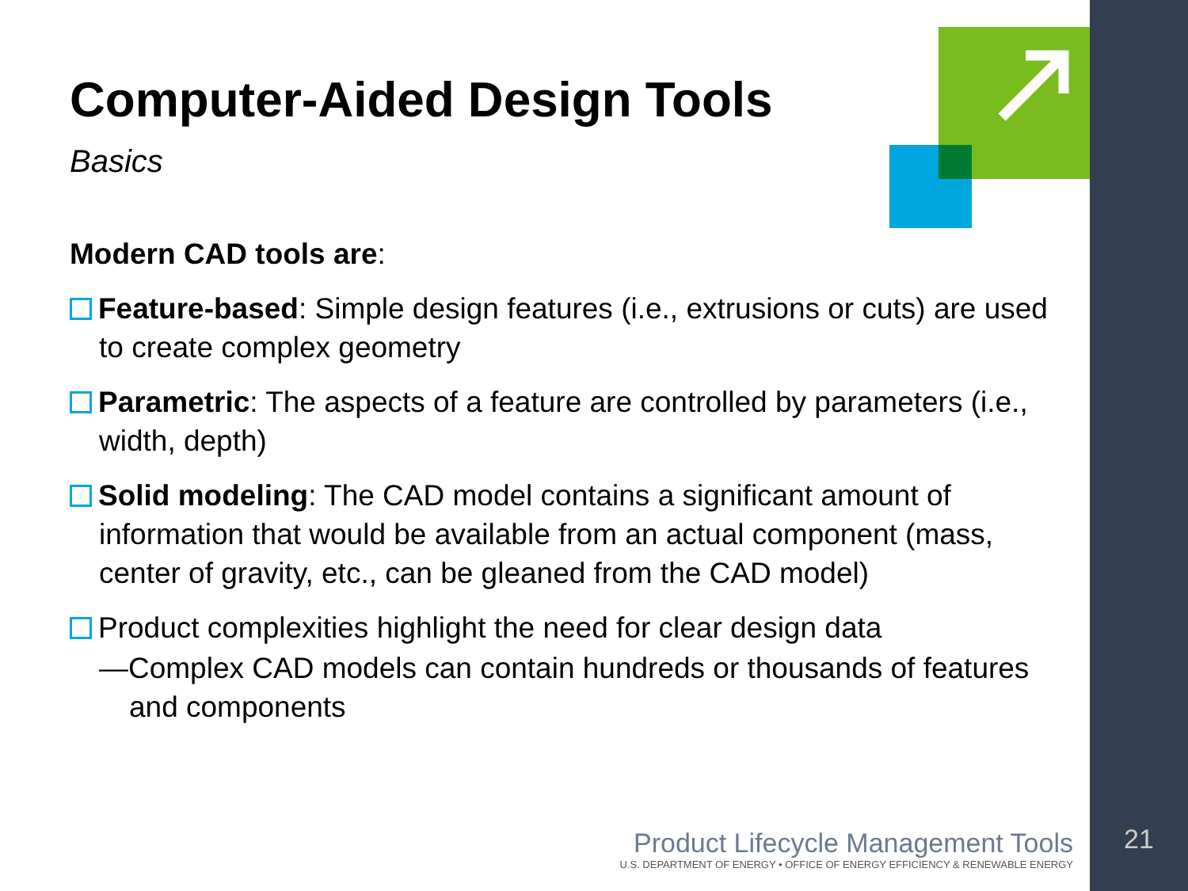Computer-Aided Design Tools
Basics
Modern CAD tools are:
Feature-based: Simple design features (i.e., extrusions or cuts) are used to create complex geometry
Parametric: The aspects of a feature are controlled by parameters (i.e., width, depth)
Solid modeling: The CAD model contains a significant amount of information that would be available from an actual component (mass, center of gravity, etc., can be gleaned from the CAD model)
Product complexities highlight the need for clear design data
—Complex CAD models can contain hundreds or thousands of features and components
Product Lifecycle Management Tools
U.S. DEPARTMENT OF ENERGY • OFFICE OF ENERGY EFFICIENCY & RENEWABLE ENERGY
21